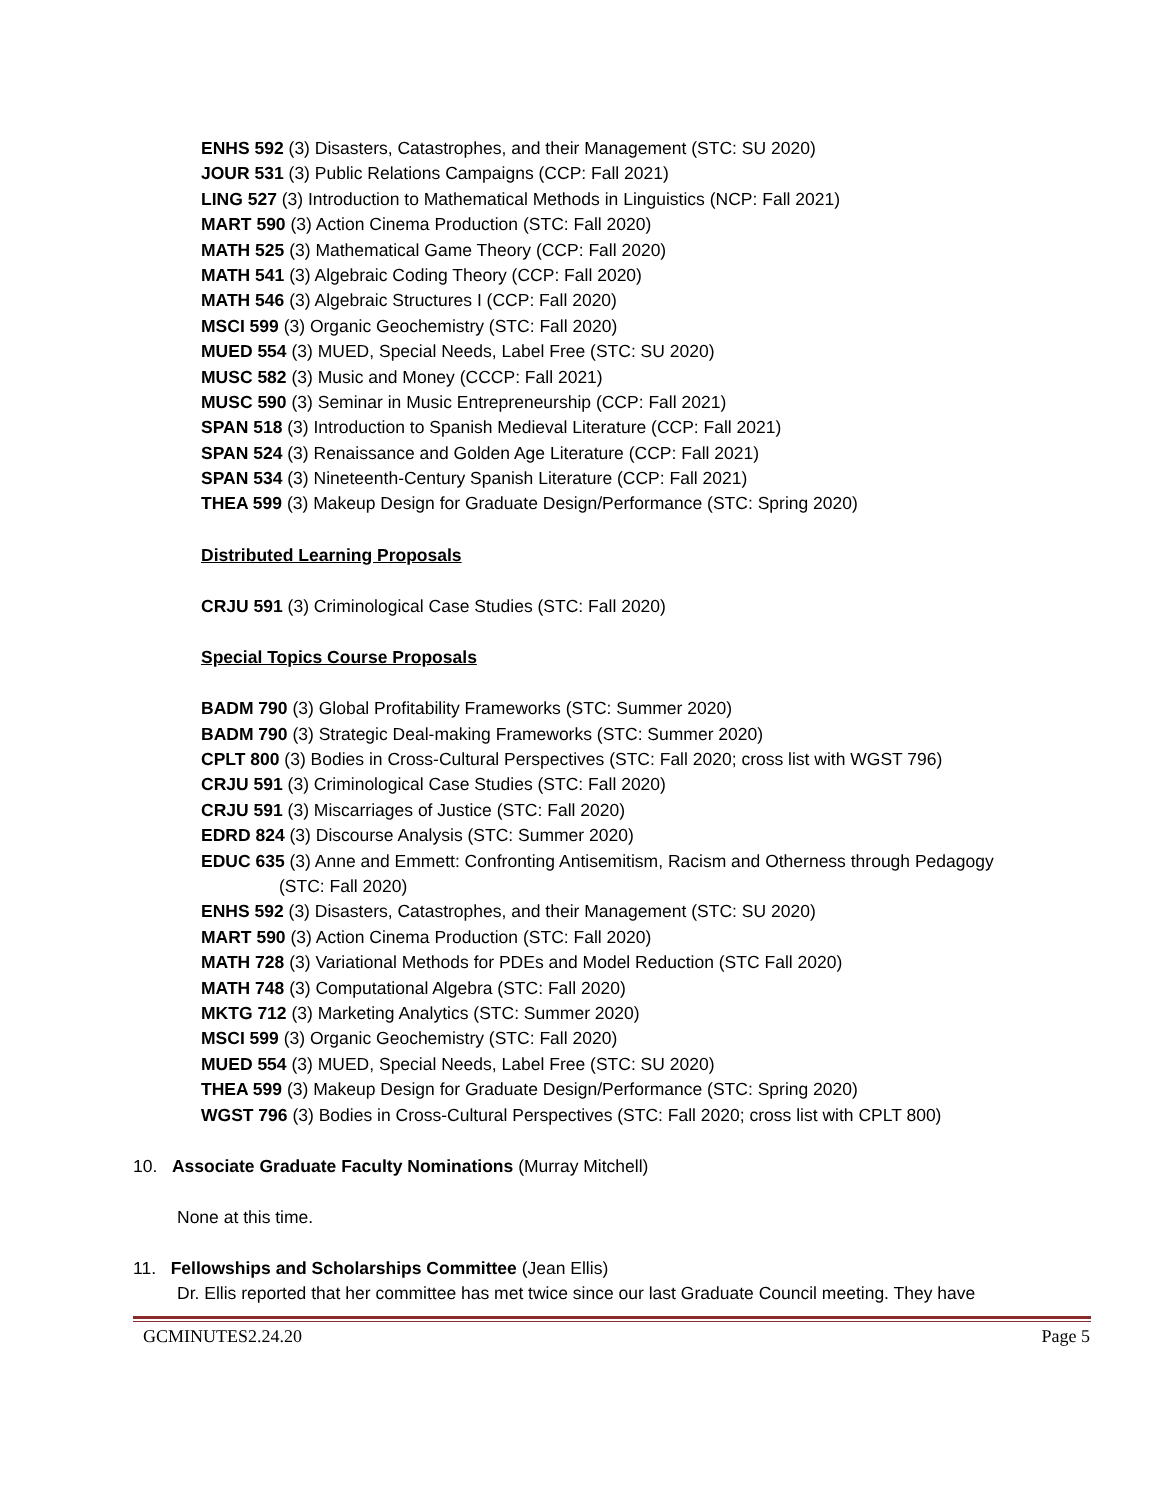ENHS 592 (3) Disasters, Catastrophes, and their Management (STC: SU 2020)
JOUR 531 (3) Public Relations Campaigns (CCP: Fall 2021)
LING 527 (3) Introduction to Mathematical Methods in Linguistics (NCP: Fall 2021)
MART 590 (3) Action Cinema Production (STC: Fall 2020)
MATH 525 (3) Mathematical Game Theory (CCP: Fall 2020)
MATH 541 (3) Algebraic Coding Theory (CCP: Fall 2020)
MATH 546 (3) Algebraic Structures I (CCP: Fall 2020)
MSCI 599 (3) Organic Geochemistry (STC: Fall 2020)
MUED 554 (3) MUED, Special Needs, Label Free (STC: SU 2020)
MUSC 582 (3) Music and Money (CCCP: Fall 2021)
MUSC 590 (3) Seminar in Music Entrepreneurship (CCP: Fall 2021)
SPAN 518 (3) Introduction to Spanish Medieval Literature (CCP: Fall 2021)
SPAN 524 (3) Renaissance and Golden Age Literature (CCP: Fall 2021)
SPAN 534 (3) Nineteenth-Century Spanish Literature (CCP: Fall 2021)
THEA 599 (3) Makeup Design for Graduate Design/Performance (STC: Spring 2020)
Distributed Learning Proposals
CRJU 591 (3) Criminological Case Studies (STC: Fall 2020)
Special Topics Course Proposals
BADM 790 (3) Global Profitability Frameworks (STC: Summer 2020)
BADM 790 (3) Strategic Deal-making Frameworks (STC: Summer 2020)
CPLT 800 (3) Bodies in Cross-Cultural Perspectives (STC: Fall 2020; cross list with WGST 796)
CRJU 591 (3) Criminological Case Studies (STC: Fall 2020)
CRJU 591 (3) Miscarriages of Justice (STC: Fall 2020)
EDRD 824 (3) Discourse Analysis (STC: Summer 2020)
EDUC 635 (3) Anne and Emmett: Confronting Antisemitism, Racism and Otherness through Pedagogy
(STC: Fall 2020)
ENHS 592 (3) Disasters, Catastrophes, and their Management (STC: SU 2020)
MART 590 (3) Action Cinema Production (STC: Fall 2020)
MATH 728 (3) Variational Methods for PDEs and Model Reduction (STC Fall 2020)
MATH 748 (3) Computational Algebra (STC: Fall 2020)
MKTG 712 (3) Marketing Analytics (STC: Summer 2020)
MSCI 599 (3) Organic Geochemistry (STC: Fall 2020)
MUED 554 (3) MUED, Special Needs, Label Free (STC: SU 2020)
THEA 599 (3) Makeup Design for Graduate Design/Performance (STC: Spring 2020)
WGST 796 (3) Bodies in Cross-Cultural Perspectives (STC: Fall 2020; cross list with CPLT 800)
10. Associate Graduate Faculty Nominations (Murray Mitchell)
None at this time.
11. Fellowships and Scholarships Committee (Jean Ellis)
Dr. Ellis reported that her committee has met twice since our last Graduate Council meeting. They have
GCMINUTES2.24.20 Page 5